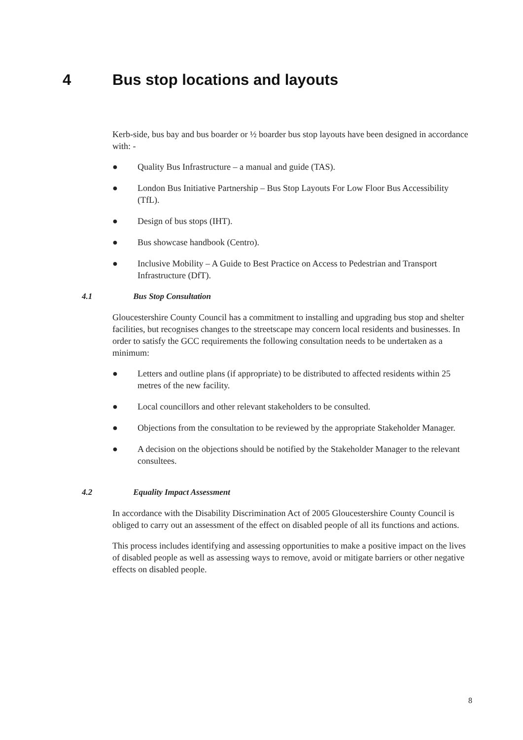4 Bus stop locations and layouts
Kerb-side, bus bay and bus boarder or ½ boarder bus stop layouts have been designed in accordance with: -
● Quality Bus Infrastructure – a manual and guide (TAS).
● London Bus Initiative Partnership – Bus Stop Layouts For Low Floor Bus Accessibility (TfL).
● Design of bus stops (IHT).
● Bus showcase handbook (Centro).
● Inclusive Mobility – A Guide to Best Practice on Access to Pedestrian and Transport Infrastructure (DfT).
4.1 Bus Stop Consultation
Gloucestershire County Council has a commitment to installing and upgrading bus stop and shelter facilities, but recognises changes to the streetscape may concern local residents and businesses. In order to satisfy the GCC requirements the following consultation needs to be undertaken as a minimum:
● Letters and outline plans (if appropriate) to be distributed to affected residents within 25 metres of the new facility.
● Local councillors and other relevant stakeholders to be consulted.
● Objections from the consultation to be reviewed by the appropriate Stakeholder Manager.
● A decision on the objections should be notified by the Stakeholder Manager to the relevant consultees.
4.2 Equality Impact Assessment
In accordance with the Disability Discrimination Act of 2005 Gloucestershire County Council is obliged to carry out an assessment of the effect on disabled people of all its functions and actions.
This process includes identifying and assessing opportunities to make a positive impact on the lives of disabled people as well as assessing ways to remove, avoid or mitigate barriers or other negative effects on disabled people.
8